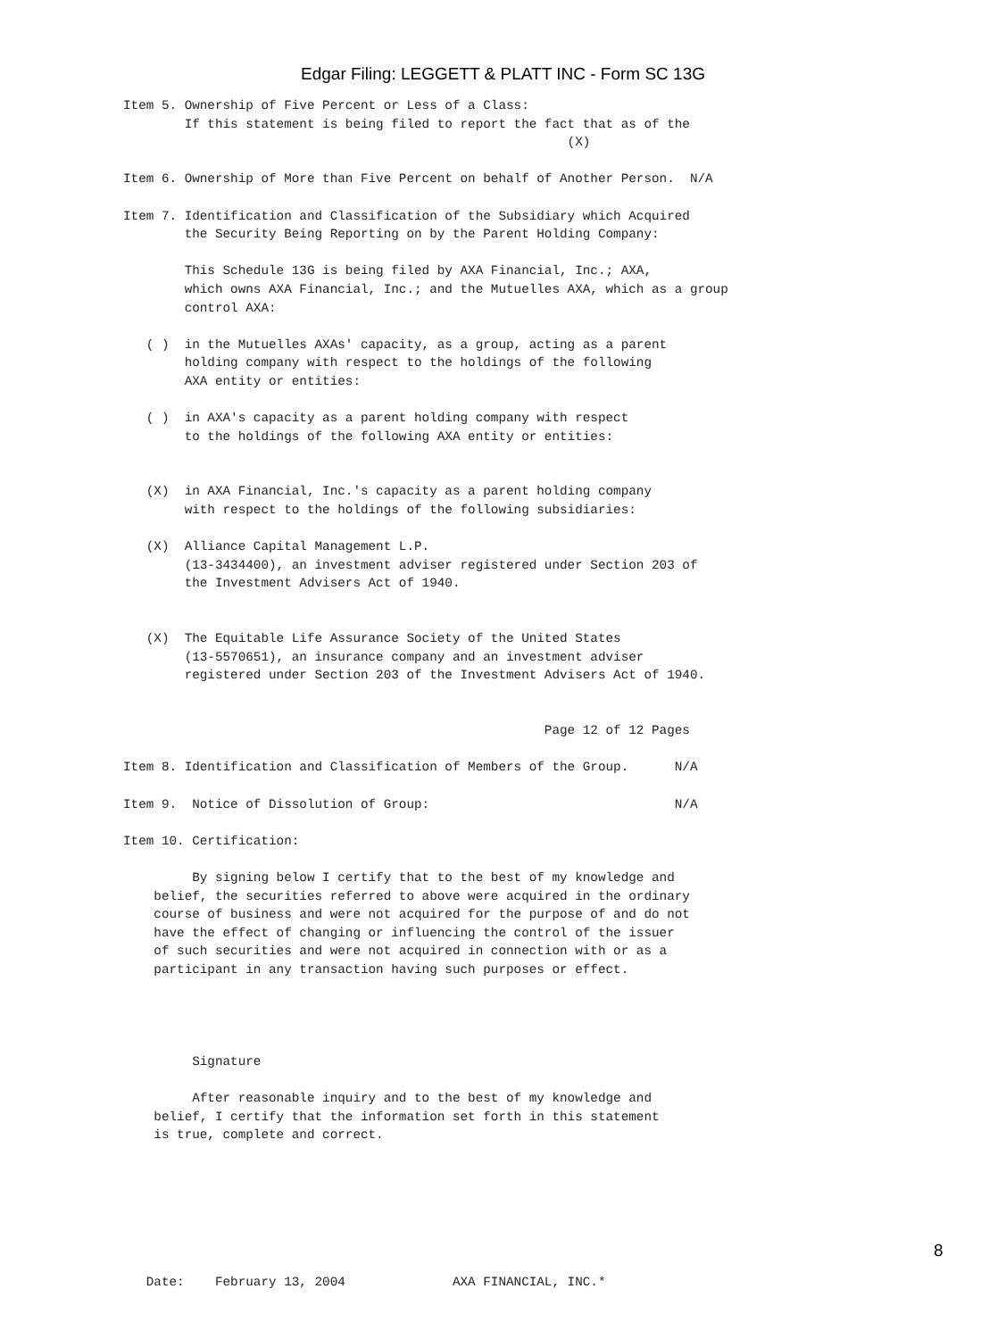Edgar Filing: LEGGETT & PLATT INC - Form SC 13G
Item 5. Ownership of Five Percent or Less of a Class:
        If this statement is being filed to report the fact that as of the
                                                          (X)

Item 6. Ownership of More than Five Percent on behalf of Another Person.  N/A

Item 7. Identification and Classification of the Subsidiary which Acquired
        the Security Being Reporting on by the Parent Holding Company:

        This Schedule 13G is being filed by AXA Financial, Inc.; AXA,
        which owns AXA Financial, Inc.; and the Mutuelles AXA, which as a group
        control AXA:

   ( )  in the Mutuelles AXAs' capacity, as a group, acting as a parent
        holding company with respect to the holdings of the following
        AXA entity or entities:

   ( )  in AXA's capacity as a parent holding company with respect
        to the holdings of the following AXA entity or entities:


   (X)  in AXA Financial, Inc.'s capacity as a parent holding company
        with respect to the holdings of the following subsidiaries:

   (X)  Alliance Capital Management L.P.
        (13-3434400), an investment adviser registered under Section 203 of
        the Investment Advisers Act of 1940.


   (X)  The Equitable Life Assurance Society of the United States
        (13-5570651), an insurance company and an investment adviser
        registered under Section 203 of the Investment Advisers Act of 1940.


                                                       Page 12 of 12 Pages

Item 8. Identification and Classification of Members of the Group.      N/A

Item 9.  Notice of Dissolution of Group:                                N/A

Item 10. Certification:

         By signing below I certify that to the best of my knowledge and
    belief, the securities referred to above were acquired in the ordinary
    course of business and were not acquired for the purpose of and do not
    have the effect of changing or influencing the control of the issuer
    of such securities and were not acquired in connection with or as a
    participant in any transaction having such purposes or effect.




         Signature

         After reasonable inquiry and to the best of my knowledge and
    belief, I certify that the information set forth in this statement
    is true, complete and correct.







   Date:    February 13, 2004              AXA FINANCIAL, INC.*
8